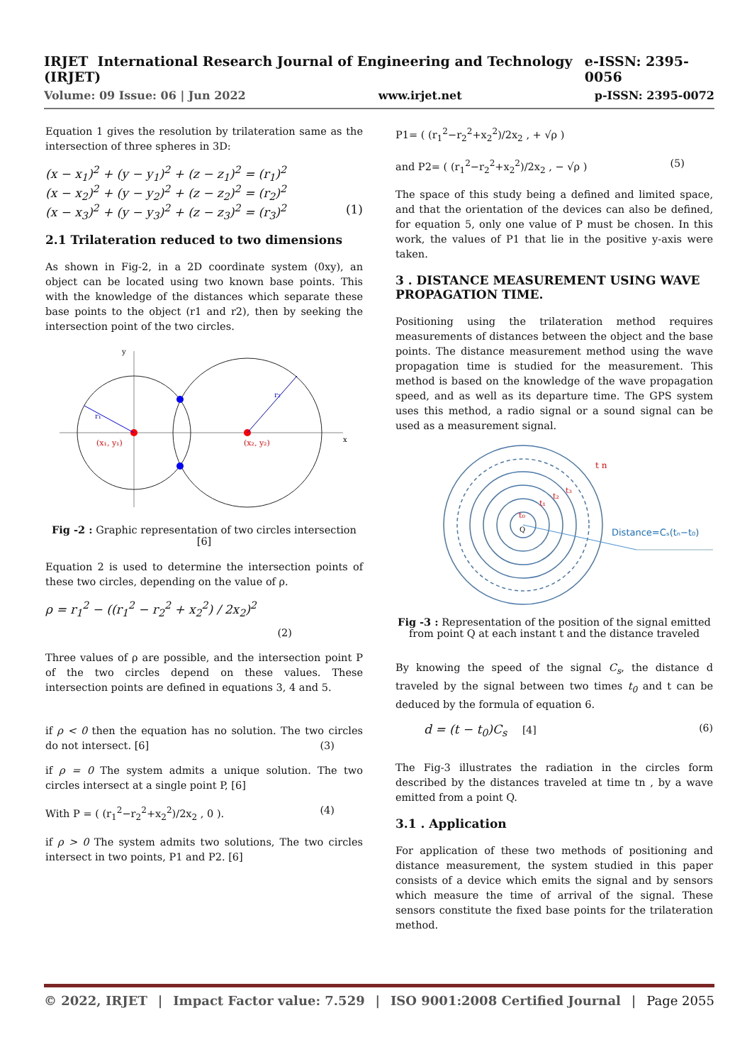IRJET International Research Journal of Engineering and Technology (IRJET) e-ISSN: 2395-0056
Volume: 09 Issue: 06 | Jun 2022 www.irjet.net p-ISSN: 2395-0072
Equation 1 gives the resolution by trilateration same as the intersection of three spheres in 3D:
(x − x<sub>1</sub>)<sup>2</sup> + (y − y<sub>1</sub>)<sup>2</sup> + (z − z<sub>1</sub>)<sup>2</sup> = (r<sub>1</sub>)<sup>2</sup>
(x − x<sub>2</sub>)<sup>2</sup> + (y − y<sub>2</sub>)<sup>2</sup> + (z − z<sub>2</sub>)<sup>2</sup> = (r<sub>2</sub>)<sup>2</sup>
(x − x<sub>3</sub>)<sup>2</sup> + (y − y<sub>3</sub>)<sup>2</sup> + (z − z<sub>3</sub>)<sup>2</sup> = (r<sub>3</sub>)<sup>2</sup> (1)
2.1 Trilateration reduced to two dimensions
As shown in Fig-2, in a 2D coordinate system (0xy), an object can be located using two known base points. This with the knowledge of the distances which separate these base points to the object (r1 and r2), then by seeking the intersection point of the two circles.
x
y
(x₁, y₁)
(x₂, y₂)
r₁
r₂
Fig -2 : Graphic representation of two circles intersection [6]
Equation 2 is used to determine the intersection points of these two circles, depending on the value of ρ.
ρ = r<sub>1</sub><sup>2</sup> − ((r<sub>1</sub><sup>2</sup> − r<sub>2</sub><sup>2</sup> + x<sub>2</sub><sup>2</sup>) / 2x<sub>2</sub>)<sup>2</sup>
(2)
Three values of ρ are possible, and the intersection point P of the two circles depend on these values. These intersection points are defined in equations 3, 4 and 5.
if ρ < 0 then the equation has no solution. The two circles do not intersect. [6] (3)
if ρ = 0 The system admits a unique solution. The two circles intersect at a single point P, [6]
With P = ( (r<sub>1</sub><sup>2</sup>−r<sub>2</sub><sup>2</sup>+x<sub>2</sub><sup>2</sup>)/2x<sub>2</sub> , 0 ). (4)
if ρ > 0 The system admits two solutions, The two circles intersect in two points, P1 and P2. [6]
P1= ( (r<sub>1</sub><sup>2</sup>−r<sub>2</sub><sup>2</sup>+x<sub>2</sub><sup>2</sup>)/2x<sub>2</sub> , + √ρ )
and P2= ( (r<sub>1</sub><sup>2</sup>−r<sub>2</sub><sup>2</sup>+x<sub>2</sub><sup>2</sup>)/2x<sub>2</sub> , − √ρ ) (5)
The space of this study being a defined and limited space, and that the orientation of the devices can also be defined, for equation 5, only one value of P must be chosen. In this work, the values of P1 that lie in the positive y-axis were taken.
3 . DISTANCE MEASUREMENT USING WAVE PROPAGATION TIME.
Positioning using the trilateration method requires measurements of distances between the object and the base points. The distance measurement method using the wave propagation time is studied for the measurement. This method is based on the knowledge of the wave propagation speed, and as well as its departure time. The GPS system uses this method, a radio signal or a sound signal can be used as a measurement signal.
Q
t₀
t₁
t₂
t₃
t n
Distance=Cₛ(tₙ−t₀)
Fig -3 : Representation of the position of the signal emitted from point Q at each instant t and the distance traveled
By knowing the speed of the signal C<sub>s</sub>, the distance d traveled by the signal between two times t<sub>0</sub> and t can be deduced by the formula of equation 6.
d = (t − t<sub>0</sub>)C<sub>s</sub> [4] (6)
The Fig-3 illustrates the radiation in the circles form described by the distances traveled at time tn , by a wave emitted from a point Q.
3.1 . Application
For application of these two methods of positioning and distance measurement, the system studied in this paper consists of a device which emits the signal and by sensors which measure the time of arrival of the signal. These sensors constitute the fixed base points for the trilateration method.
© 2022, IRJET | Impact Factor value: 7.529 | ISO 9001:2008 Certified Journal | Page 2055